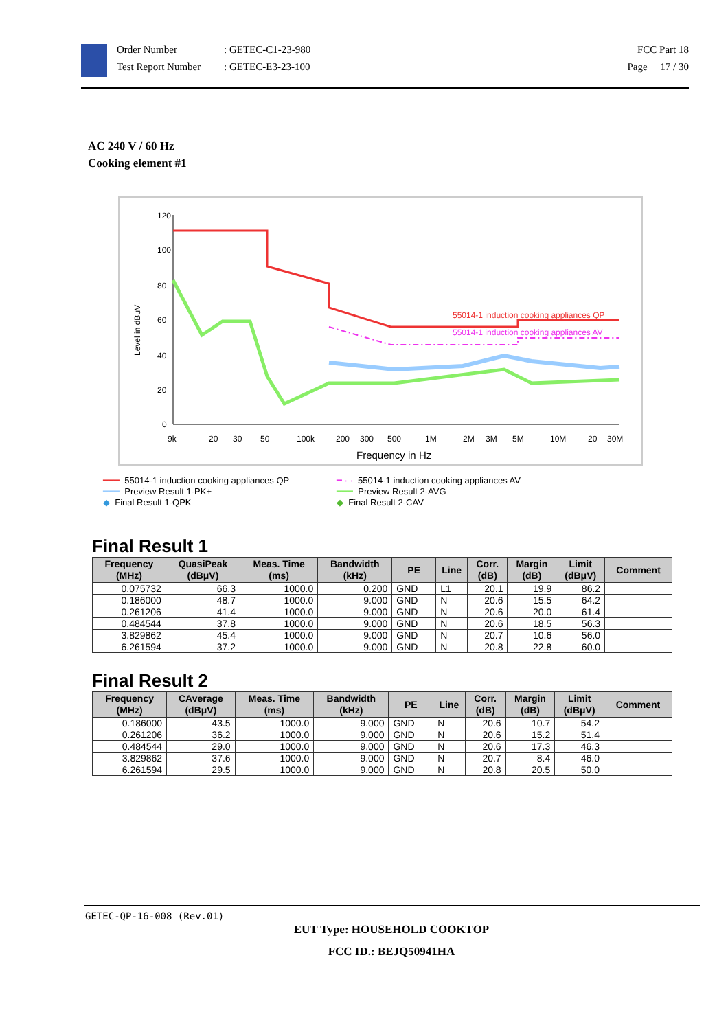Order Number
Test Report Number
: GETEC-C1-23-980
: GETEC-E3-23-100
FCC Part 18
Page 17 / 30
AC 240 V / 60 Hz
Cooking element #1
Level in dBμV
120
100
80
60
40
20
0
9k
20
30
50
100k
200
300
500
1M
2M
3M
5M
10M
20
30M
Frequency in Hz
55014-1 induction cooking appliances QP
55014-1 induction cooking appliances AV
━━━ 55014-1 induction cooking appliances QP
━ · · 55014-1 induction cooking appliances AV
━━━ Preview Result 1-PK+
━━━ Preview Result 2-AVG
◆ Final Result 1-QPK
◆ Final Result 2-CAV
Final Result 1
| Frequency (MHz) | QuasiPeak (dBμV) | Meas. Time (ms) | Bandwidth (kHz) | PE | Line | Corr. (dB) | Margin (dB) | Limit (dBμV) | Comment |
| --- | --- | --- | --- | --- | --- | --- | --- | --- | --- |
| 0.075732 | 66.3 | 1000.0 | 0.200 | GND | L1 | 20.1 | 19.9 | 86.2 | |
| 0.186000 | 48.7 | 1000.0 | 9.000 | GND | N | 20.6 | 15.5 | 64.2 | |
| 0.261206 | 41.4 | 1000.0 | 9.000 | GND | N | 20.6 | 20.0 | 61.4 | |
| 0.484544 | 37.8 | 1000.0 | 9.000 | GND | N | 20.6 | 18.5 | 56.3 | |
| 3.829862 | 45.4 | 1000.0 | 9.000 | GND | N | 20.7 | 10.6 | 56.0 | |
| 6.261594 | 37.2 | 1000.0 | 9.000 | GND | N | 20.8 | 22.8 | 60.0 | |
Final Result 2
| Frequency (MHz) | CAverage (dBμV) | Meas. Time (ms) | Bandwidth (kHz) | PE | Line | Corr. (dB) | Margin (dB) | Limit (dBμV) | Comment |
| --- | --- | --- | --- | --- | --- | --- | --- | --- | --- |
| 0.186000 | 43.5 | 1000.0 | 9.000 | GND | N | 20.6 | 10.7 | 54.2 | |
| 0.261206 | 36.2 | 1000.0 | 9.000 | GND | N | 20.6 | 15.2 | 51.4 | |
| 0.484544 | 29.0 | 1000.0 | 9.000 | GND | N | 20.6 | 17.3 | 46.3 | |
| 3.829862 | 37.6 | 1000.0 | 9.000 | GND | N | 20.7 | 8.4 | 46.0 | |
| 6.261594 | 29.5 | 1000.0 | 9.000 | GND | N | 20.8 | 20.5 | 50.0 | |
GETEC-QP-16-008 (Rev.01)
EUT Type: HOUSEHOLD COOKTOP
FCC ID.: BEJQ50941HA